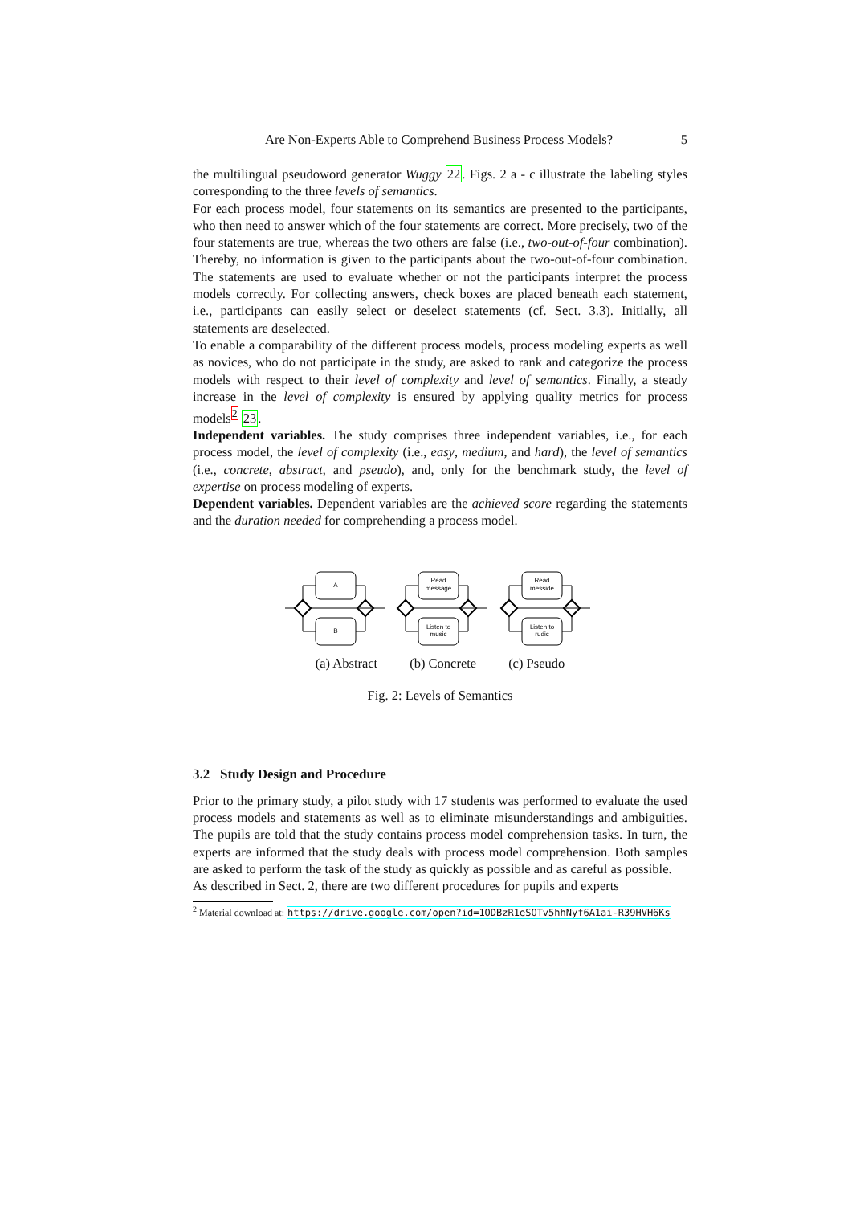Are Non-Experts Able to Comprehend Business Process Models? 5
the multilingual pseudoword generator Wuggy 22. Figs. 2 a - c illustrate the labeling styles corresponding to the three levels of semantics.
For each process model, four statements on its semantics are presented to the participants, who then need to answer which of the four statements are correct. More precisely, two of the four statements are true, whereas the two others are false (i.e., two-out-of-four combination). Thereby, no information is given to the participants about the two-out-of-four combination. The statements are used to evaluate whether or not the participants interpret the process models correctly. For collecting answers, check boxes are placed beneath each statement, i.e., participants can easily select or deselect statements (cf. Sect. 3.3). Initially, all statements are deselected.
To enable a comparability of the different process models, process modeling experts as well as novices, who do not participate in the study, are asked to rank and categorize the process models with respect to their level of complexity and level of semantics. Finally, a steady increase in the level of complexity is ensured by applying quality metrics for process models<sup>2</sup> 23.
Independent variables. The study comprises three independent variables, i.e., for each process model, the level of complexity (i.e., easy, medium, and hard), the level of semantics (i.e., concrete, abstract, and pseudo), and, only for the benchmark study, the level of expertise on process modeling of experts.
Dependent variables. Dependent variables are the achieved score regarding the statements and the duration needed for comprehending a process model.
A
B
Read
message
Listen to
music
Read
messide
Listen to
rudic
(a) Abstract (b) Concrete (c) Pseudo
Fig. 2: Levels of Semantics
3.2 Study Design and Procedure
Prior to the primary study, a pilot study with 17 students was performed to evaluate the used process models and statements as well as to eliminate misunderstandings and ambiguities. The pupils are told that the study contains process model comprehension tasks. In turn, the experts are informed that the study deals with process model comprehension. Both samples are asked to perform the task of the study as quickly as possible and as careful as possible.
As described in Sect. 2, there are two different procedures for pupils and experts
<sup>2</sup> Material download at: https://drive.google.com/open?id=1ODBzR1eSOTv5hhNyf6A1ai-R39HVH6Ks